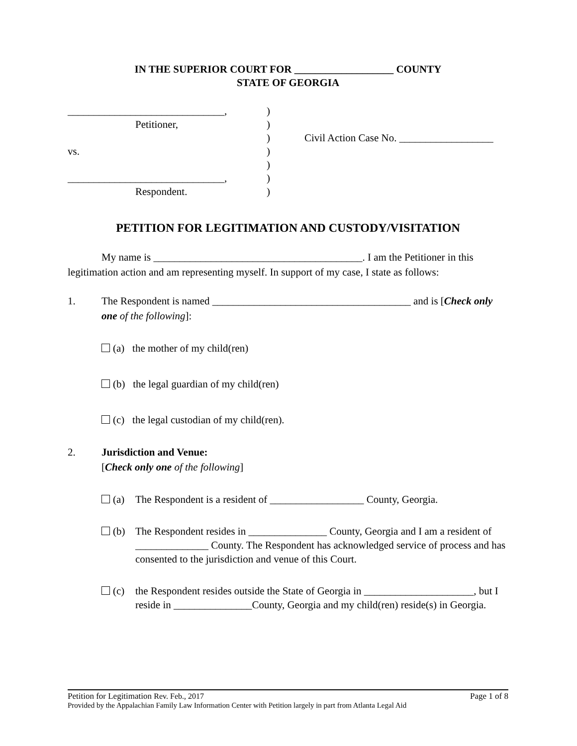IN THE SUPERIOR COURT FOR ___________________ COUNTY
STATE OF GEORGIA
| ______________________________, | ) | |
| Petitioner, | ) | |
| | ) | Civil Action Case No. __________________ |
| vs. | ) | |
| | ) | |
| ______________________________, | ) | |
| Respondent. | ) | |
PETITION FOR LEGITIMATION AND CUSTODY/VISITATION
My name is ________________________________________. I am the Petitioner in this legitimation action and am representing myself. In support of my case, I state as follows:
1. The Respondent is named ______________________________________ and is [Check only one of the following]:
(a) the mother of my child(ren)
(b) the legal guardian of my child(ren)
(c) the legal custodian of my child(ren).
2. Jurisdiction and Venue:
[Check only one of the following]
(a) The Respondent is a resident of __________________ County, Georgia.
(b) The Respondent resides in _______________ County, Georgia and I am a resident of ______________ County. The Respondent has acknowledged service of process and has consented to the jurisdiction and venue of this Court.
(c) the Respondent resides outside the State of Georgia in _____________________, but I reside in _______________County, Georgia and my child(ren) reside(s) in Georgia.
Petition for Legitimation Rev. Feb., 2017 Page 1 of 8
Provided by the Appalachian Family Law Information Center with Petition largely in part from Atlanta Legal Aid